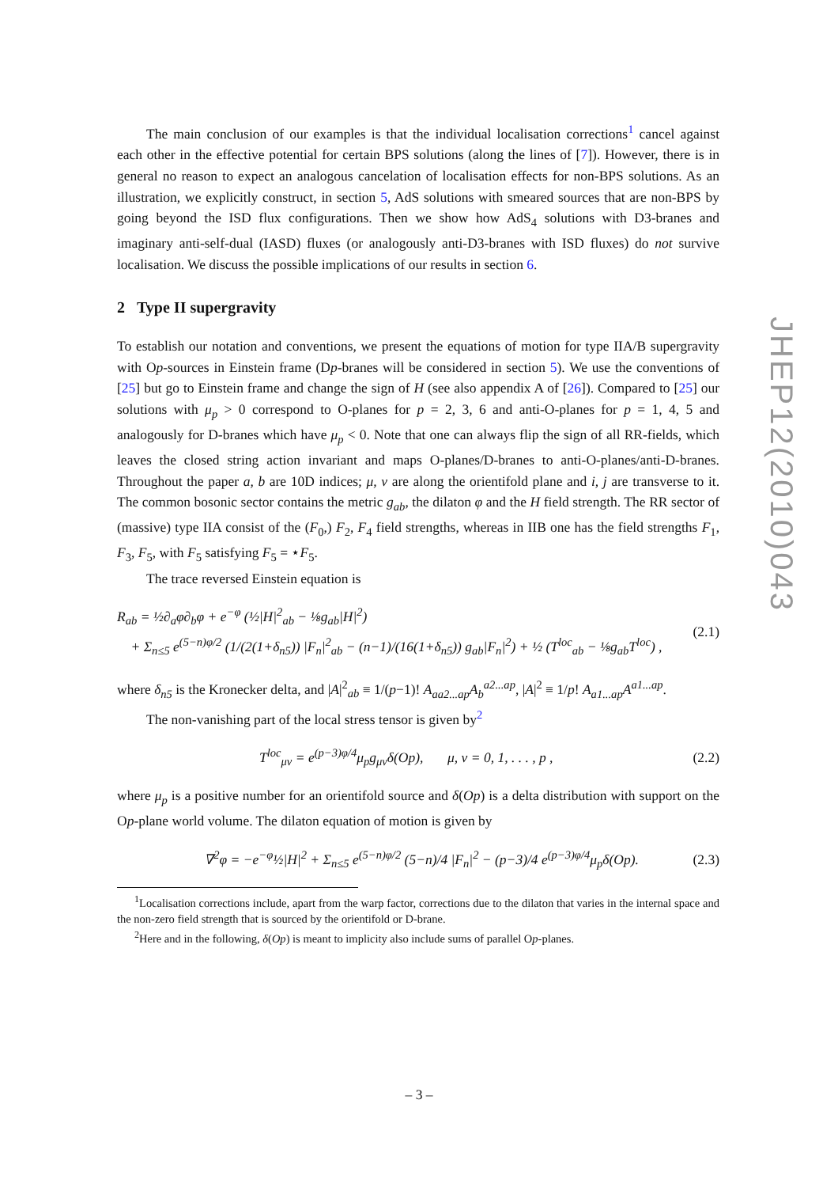The main conclusion of our examples is that the individual localisation corrections<sup>1</sup> cancel against each other in the effective potential for certain BPS solutions (along the lines of [7]). However, there is in general no reason to expect an analogous cancelation of localisation effects for non-BPS solutions. As an illustration, we explicitly construct, in section 5, AdS solutions with smeared sources that are non-BPS by going beyond the ISD flux configurations. Then we show how AdS<sub>4</sub> solutions with D3-branes and imaginary anti-self-dual (IASD) fluxes (or analogously anti-D3-branes with ISD fluxes) do not survive localisation. We discuss the possible implications of our results in section 6.
2 Type II supergravity
To establish our notation and conventions, we present the equations of motion for type IIA/B supergravity with Op-sources in Einstein frame (Dp-branes will be considered in section 5). We use the conventions of [25] but go to Einstein frame and change the sign of H (see also appendix A of [26]). Compared to [25] our solutions with μ<sub>p</sub> > 0 correspond to O-planes for p = 2, 3, 6 and anti-O-planes for p = 1, 4, 5 and analogously for D-branes which have μ<sub>p</sub> < 0. Note that one can always flip the sign of all RR-fields, which leaves the closed string action invariant and maps O-planes/D-branes to anti-O-planes/anti-D-branes. Throughout the paper a, b are 10D indices; μ, ν are along the orientifold plane and i, j are transverse to it. The common bosonic sector contains the metric g<sub>ab</sub>, the dilaton φ and the H field strength. The RR sector of (massive) type IIA consist of the (F<sub>0</sub>,) F<sub>2</sub>, F<sub>4</sub> field strengths, whereas in IIB one has the field strengths F<sub>1</sub>, F<sub>3</sub>, F<sub>5</sub>, with F<sub>5</sub> satisfying F<sub>5</sub> = ⋆F<sub>5</sub>.
The trace reversed Einstein equation is
R<sub>ab</sub> = ½∂<sub>a</sub>φ∂<sub>b</sub>φ + e<sup>−φ</sup> (½|H|<sup>2</sup><sub>ab</sub> − ⅛g<sub>ab</sub>|H|<sup>2</sup>)
+ Σ<sub>n≤5</sub> e<sup>(5−n)φ/2</sup> (1/(2(1+δ<sub>n5</sub>)) |F<sub>n</sub>|<sup>2</sup><sub>ab</sub> − (n−1)/(16(1+δ<sub>n5</sub>)) g<sub>ab</sub>|F<sub>n</sub>|<sup>2</sup>) + ½ (T<sup>loc</sup><sub>ab</sub> − ⅛g<sub>ab</sub>T<sup>loc</sup>) ,
(2.1)
where δ<sub>n5</sub> is the Kronecker delta, and |A|<sup>2</sup><sub>ab</sub> ≡ 1/(p−1)! A<sub>aa2...ap</sub>A<sub>b</sub><sup>a2...ap</sup>, |A|<sup>2</sup> ≡ 1/p! A<sub>a1...ap</sub>A<sup>a1...ap</sup>.
The non-vanishing part of the local stress tensor is given by<sup>2</sup>
T<sup>loc</sup><sub>μν</sub> = e<sup>(p−3)φ/4</sup>μ<sub>p</sub>g<sub>μν</sub>δ(Op), μ, ν = 0, 1, . . . , p ,
(2.2)
where μ<sub>p</sub> is a positive number for an orientifold source and δ(Op) is a delta distribution with support on the Op-plane world volume. The dilaton equation of motion is given by
∇<sup>2</sup>φ = −e<sup>−φ</sup>½|H|<sup>2</sup> + Σ<sub>n≤5</sub> e<sup>(5−n)φ/2</sup> (5−n)/4 |F<sub>n</sub>|<sup>2</sup> − (p−3)/4 e<sup>(p−3)φ/4</sup>μ<sub>p</sub>δ(Op).
(2.3)
<sup>1</sup> Localisation corrections include, apart from the warp factor, corrections due to the dilaton that varies in the internal space and the non-zero field strength that is sourced by the orientifold or D-brane.
<sup>2</sup> Here and in the following, δ(Op) is meant to implicity also include sums of parallel Op-planes.
JHEP12(2010)043
– 3 –